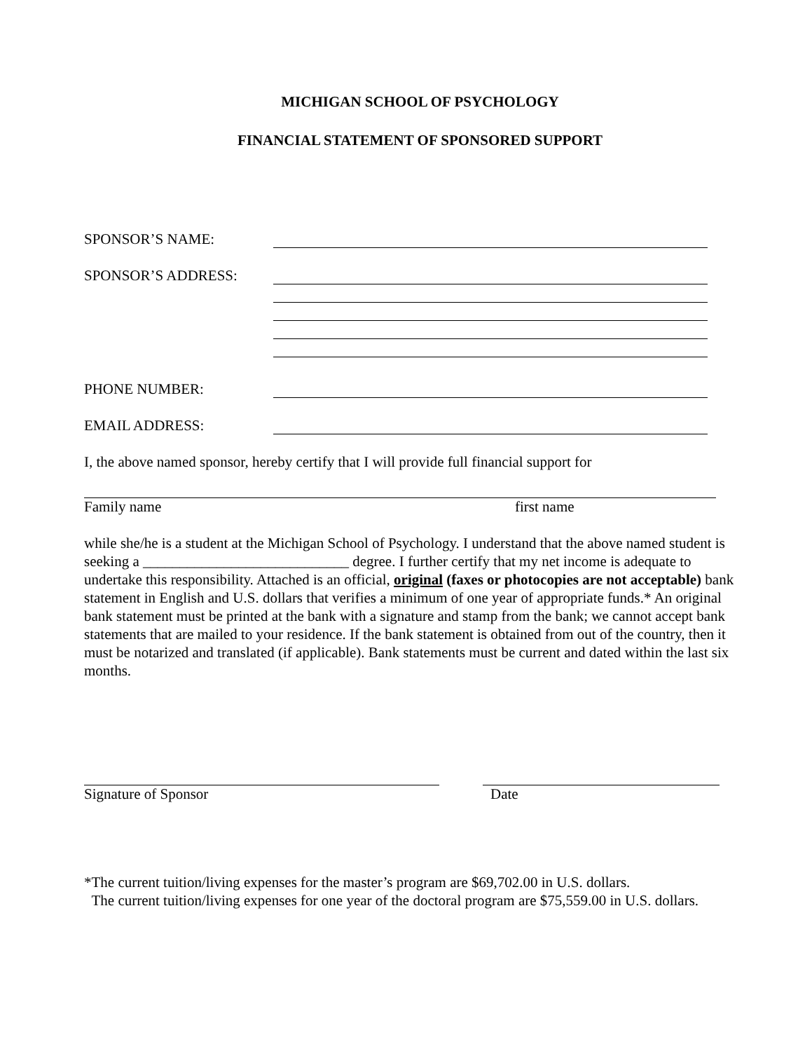MICHIGAN SCHOOL OF PSYCHOLOGY
FINANCIAL STATEMENT OF SPONSORED SUPPORT
SPONSOR’S NAME:
SPONSOR’S ADDRESS:
PHONE NUMBER:
EMAIL ADDRESS:
I, the above named sponsor, hereby certify that I will provide full financial support for
Family name first name
while she/he is a student at the Michigan School of Psychology. I understand that the above named student is seeking a ____________________________ degree. I further certify that my net income is adequate to undertake this responsibility. Attached is an official, original (faxes or photocopies are not acceptable) bank statement in English and U.S. dollars that verifies a minimum of one year of appropriate funds.* An original bank statement must be printed at the bank with a signature and stamp from the bank; we cannot accept bank statements that are mailed to your residence. If the bank statement is obtained from out of the country, then it must be notarized and translated (if applicable). Bank statements must be current and dated within the last six months.
Signature of Sponsor Date
*The current tuition/living expenses for the master’s program are $69,702.00 in U.S. dollars.
The current tuition/living expenses for one year of the doctoral program are $75,559.00 in U.S. dollars.